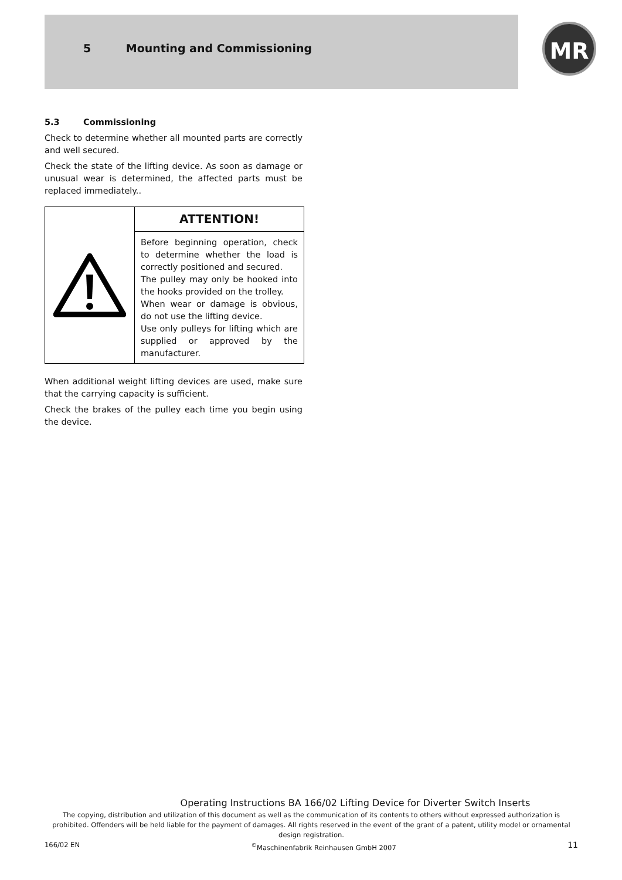5 Mounting and Commissioning
MR
5.3 Commissioning
Check to determine whether all mounted parts are correctly and well secured.
Check the state of the lifting device. As soon as damage or unusual wear is determined, the affected parts must be replaced immediately..
ATTENTION!
Before beginning operation, check to determine whether the load is correctly positioned and secured.
The pulley may only be hooked into the hooks provided on the trolley.
When wear or damage is obvious, do not use the lifting device.
Use only pulleys for lifting which are supplied or approved by the manufacturer.
When additional weight lifting devices are used, make sure that the carrying capacity is sufficient.
Check the brakes of the pulley each time you begin using the device.
Operating Instructions BA 166/02 Lifting Device for Diverter Switch Inserts
The copying, distribution and utilization of this document as well as the communication of its contents to others without expressed authorization is prohibited. Offenders will be held liable for the payment of damages. All rights reserved in the event of the grant of a patent, utility model or ornamental design registration.
166/02 EN <sup>©</sup>Maschinenfabrik Reinhausen GmbH 2007 11